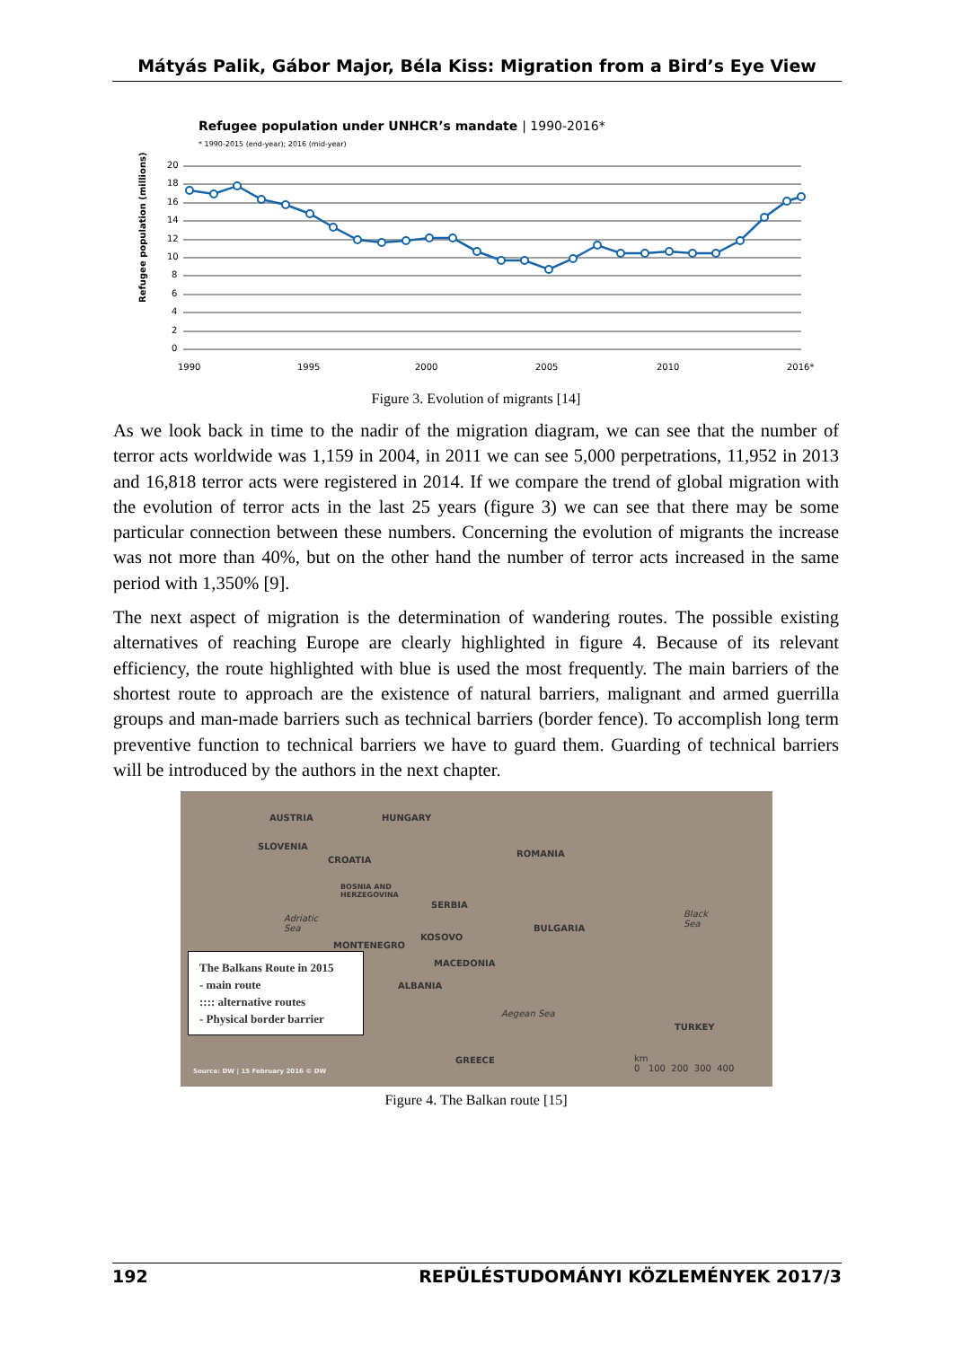Mátyás Palik, Gábor Major, Béla Kiss: Migration from a Bird’s Eye View
Refugee population under UNHCR’s mandate | 1990-2016*
* 1990-2015 (end-year); 2016 (mid-year)
Refugee population (millions)
20
18
16
14
12
10
8
6
4
2
0
1990
1995
2000
2005
2010
2016*
Figure 3. Evolution of migrants [14]
As we look back in time to the nadir of the migration diagram, we can see that the number of terror acts worldwide was 1,159 in 2004, in 2011 we can see 5,000 perpetrations, 11,952 in 2013 and 16,818 terror acts were registered in 2014. If we compare the trend of global migration with the evolution of terror acts in the last 25 years (figure 3) we can see that there may be some particular connection between these numbers. Concerning the evolution of migrants the increase was not more than 40%, but on the other hand the number of terror acts increased in the same period with 1,350% [9].
The next aspect of migration is the determination of wandering routes. The possible existing alternatives of reaching Europe are clearly highlighted in figure 4. Because of its relevant efficiency, the route highlighted with blue is used the most frequently. The main barriers of the shortest route to approach are the existence of natural barriers, malignant and armed guerrilla groups and man-made barriers such as technical barriers (border fence). To accomplish long term preventive function to technical barriers we have to guard them. Guarding of technical barriers will be introduced by the authors in the next chapter.
AUSTRIA HUNGARY
SLOVENIA
CROATIA
ROMANIA
BOSNIA AND
HERZEGOVINA
SERBIA
Adriatic
Sea
Black
Sea BULGARIA
KOSOVO
MONTENEGRO
MACEDONIA
ALBANIA
Aegean Sea
TURKEY
GREECE km
0 100 200 300 400 Source: DW | 15 February 2016 © DW
The Balkans Route in 2015
- main route
:::: alternative routes
- Physical border barrier
Figure 4. The Balkan route [15]
192 REPÜLÉSTUDOMÁNYI KÖZLEMÉNYEK 2017/3